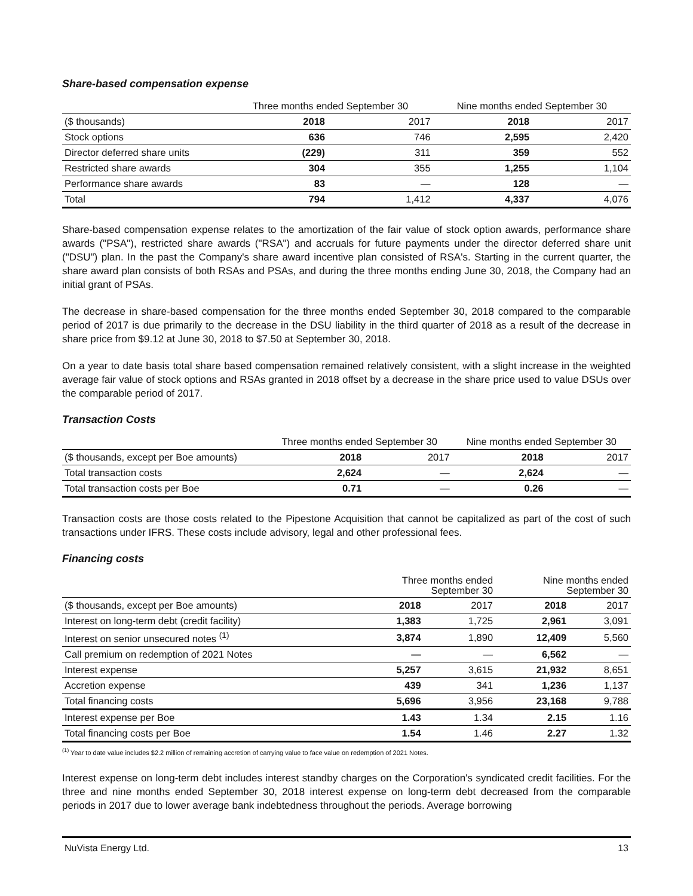Share-based compensation expense
| | Three months ended September 30 | | Nine months ended September 30 | |
| --- | --- | --- | --- | --- |
| ($ thousands) | 2018 | 2017 | 2018 | 2017 |
| Stock options | 636 | 746 | 2,595 | 2,420 |
| Director deferred share units | (229) | 311 | 359 | 552 |
| Restricted share awards | 304 | 355 | 1,255 | 1,104 |
| Performance share awards | 83 | — | 128 | — |
| Total | 794 | 1,412 | 4,337 | 4,076 |
Share-based compensation expense relates to the amortization of the fair value of stock option awards, performance share awards ("PSA"), restricted share awards ("RSA") and accruals for future payments under the director deferred share unit ("DSU") plan. In the past the Company's share award incentive plan consisted of RSA's. Starting in the current quarter, the share award plan consists of both RSAs and PSAs, and during the three months ending June 30, 2018, the Company had an initial grant of PSAs.
The decrease in share-based compensation for the three months ended September 30, 2018 compared to the comparable period of 2017 is due primarily to the decrease in the DSU liability in the third quarter of 2018 as a result of the decrease in share price from $9.12 at June 30, 2018 to $7.50 at September 30, 2018.
On a year to date basis total share based compensation remained relatively consistent, with a slight increase in the weighted average fair value of stock options and RSAs granted in 2018 offset by a decrease in the share price used to value DSUs over the comparable period of 2017.
Transaction Costs
| | Three months ended September 30 | | Nine months ended September 30 | |
| --- | --- | --- | --- | --- |
| ($ thousands, except per Boe amounts) | 2018 | 2017 | 2018 | 2017 |
| Total transaction costs | 2,624 | — | 2,624 | — |
| Total transaction costs per Boe | 0.71 | — | 0.26 | — |
Transaction costs are those costs related to the Pipestone Acquisition that cannot be capitalized as part of the cost of such transactions under IFRS. These costs include advisory, legal and other professional fees.
Financing costs
| | Three months ended September 30 | | Nine months ended September 30 | |
| --- | --- | --- | --- | --- |
| ($ thousands, except per Boe amounts) | 2018 | 2017 | 2018 | 2017 |
| Interest on long-term debt (credit facility) | 1,383 | 1,725 | 2,961 | 3,091 |
| Interest on senior unsecured notes <sup>(1)</sup> | 3,874 | 1,890 | 12,409 | 5,560 |
| Call premium on redemption of 2021 Notes | — | — | 6,562 | — |
| Interest expense | 5,257 | 3,615 | 21,932 | 8,651 |
| Accretion expense | 439 | 341 | 1,236 | 1,137 |
| Total financing costs | 5,696 | 3,956 | 23,168 | 9,788 |
| Interest expense per Boe | 1.43 | 1.34 | 2.15 | 1.16 |
| Total financing costs per Boe | 1.54 | 1.46 | 2.27 | 1.32 |
<sup>(1)</sup> Year to date value includes $2.2 million of remaining accretion of carrying value to face value on redemption of 2021 Notes.
Interest expense on long-term debt includes interest standby charges on the Corporation's syndicated credit facilities. For the three and nine months ended September 30, 2018 interest expense on long-term debt decreased from the comparable periods in 2017 due to lower average bank indebtedness throughout the periods. Average borrowing
NuVista Energy Ltd. 13